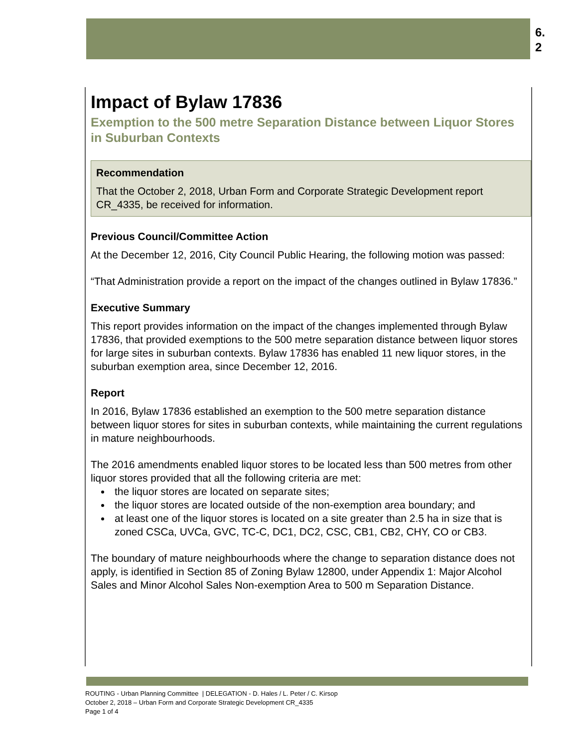6.
2
Impact of Bylaw 17836
Exemption to the 500 metre Separation Distance between Liquor Stores in Suburban Contexts
Recommendation
That the October 2, 2018, Urban Form and Corporate Strategic Development report CR_4335, be received for information.
Previous Council/Committee Action
At the December 12, 2016, City Council Public Hearing, the following motion was passed:
“That Administration provide a report on the impact of the changes outlined in Bylaw 17836.”
Executive Summary
This report provides information on the impact of the changes implemented through Bylaw 17836, that provided exemptions to the 500 metre separation distance between liquor stores for large sites in suburban contexts. Bylaw 17836 has enabled 11 new liquor stores, in the suburban exemption area, since December 12, 2016.
Report
In 2016, Bylaw 17836 established an exemption to the 500 metre separation distance between liquor stores for sites in suburban contexts, while maintaining the current regulations in mature neighbourhoods.
The 2016 amendments enabled liquor stores to be located less than 500 metres from other liquor stores provided that all the following criteria are met:
the liquor stores are located on separate sites;
the liquor stores are located outside of the non-exemption area boundary; and
at least one of the liquor stores is located on a site greater than 2.5 ha in size that is zoned CSCa, UVCa, GVC, TC-C, DC1, DC2, CSC, CB1, CB2, CHY, CO or CB3.
The boundary of mature neighbourhoods where the change to separation distance does not apply, is identified in Section 85 of Zoning Bylaw 12800, under Appendix 1: Major Alcohol Sales and Minor Alcohol Sales Non-exemption Area to 500 m Separation Distance.
ROUTING - Urban Planning Committee | DELEGATION - D. Hales / L. Peter / C. Kirsop
October 2, 2018 – Urban Form and Corporate Strategic Development CR_4335
Page 1 of 4